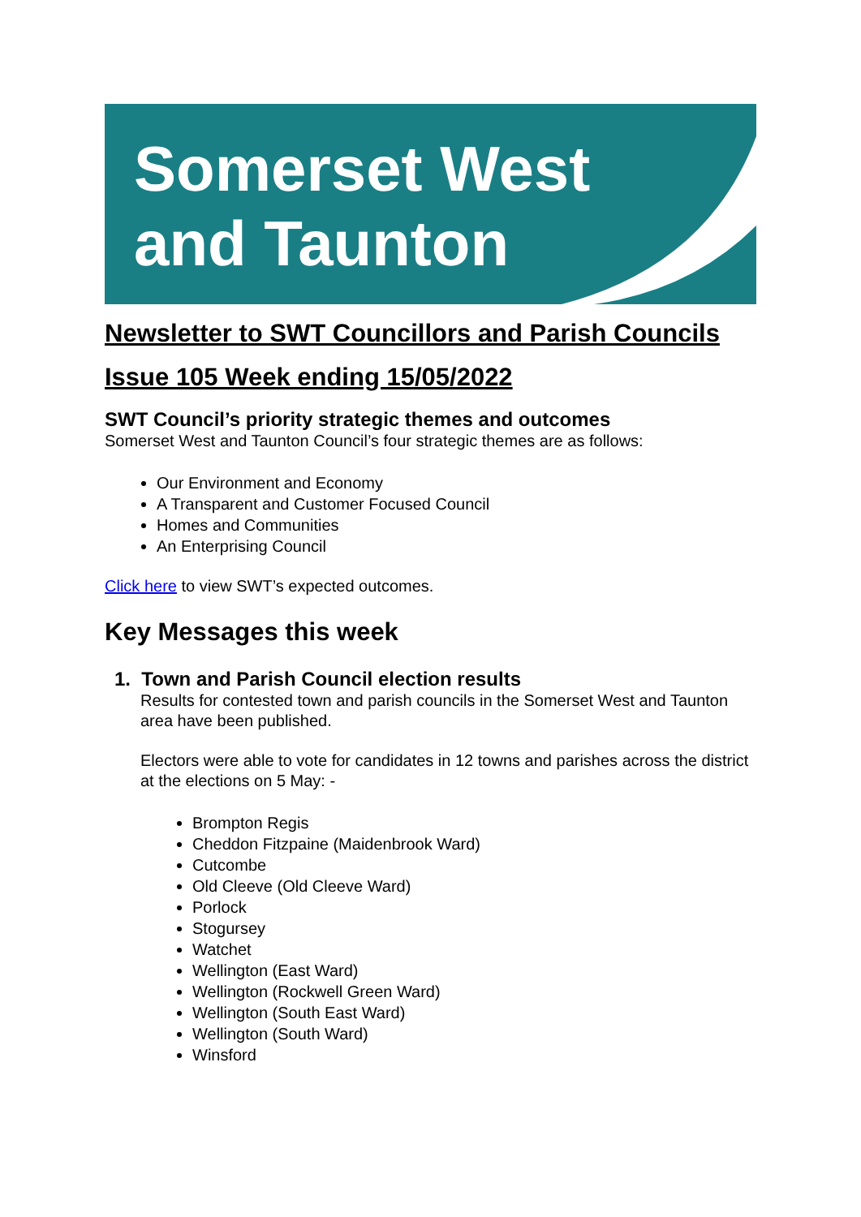Somerset West
and Taunton
Newsletter to SWT Councillors and Parish Councils
Issue 105 Week ending 15/05/2022
SWT Council’s priority strategic themes and outcomes
Somerset West and Taunton Council’s four strategic themes are as follows:
Our Environment and Economy
A Transparent and Customer Focused Council
Homes and Communities
An Enterprising Council
Click here to view SWT’s expected outcomes.
Key Messages this week
1. Town and Parish Council election results
Results for contested town and parish councils in the Somerset West and Taunton area have been published.
Electors were able to vote for candidates in 12 towns and parishes across the district at the elections on 5 May: -
Brompton Regis
Cheddon Fitzpaine (Maidenbrook Ward)
Cutcombe
Old Cleeve (Old Cleeve Ward)
Porlock
Stogursey
Watchet
Wellington (East Ward)
Wellington (Rockwell Green Ward)
Wellington (South East Ward)
Wellington (South Ward)
Winsford